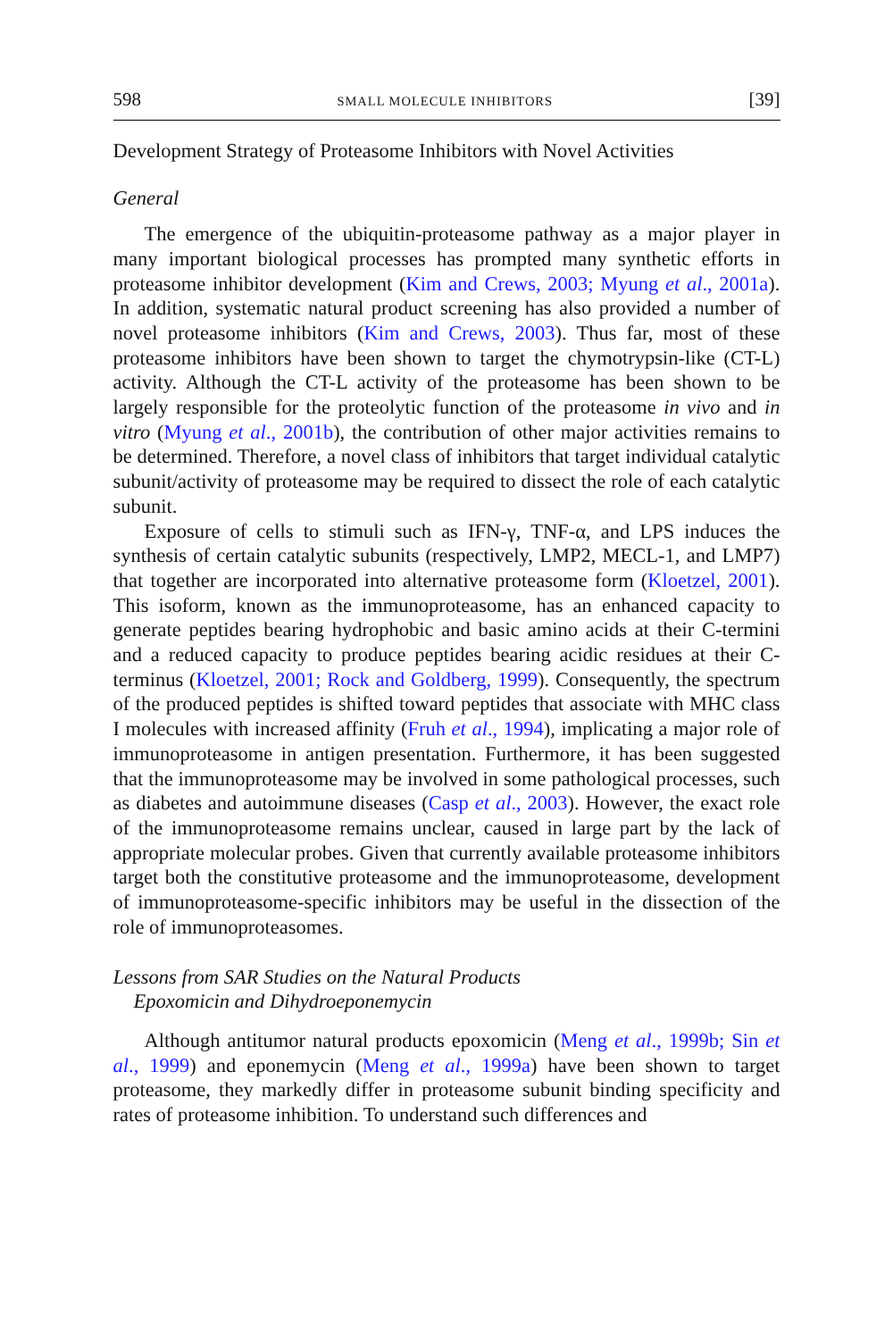598 SMALL MOLECULE INHIBITORS [39]
Development Strategy of Proteasome Inhibitors with Novel Activities
General
The emergence of the ubiquitin-proteasome pathway as a major player in many important biological processes has prompted many synthetic efforts in proteasome inhibitor development (Kim and Crews, 2003; Myung et al., 2001a). In addition, systematic natural product screening has also provided a number of novel proteasome inhibitors (Kim and Crews, 2003). Thus far, most of these proteasome inhibitors have been shown to target the chymotrypsin-like (CT-L) activity. Although the CT-L activity of the proteasome has been shown to be largely responsible for the proteolytic function of the proteasome in vivo and in vitro (Myung et al., 2001b), the contribution of other major activities remains to be determined. Therefore, a novel class of inhibitors that target individual catalytic subunit/activity of proteasome may be required to dissect the role of each catalytic subunit.
Exposure of cells to stimuli such as IFN-γ, TNF-α, and LPS induces the synthesis of certain catalytic subunits (respectively, LMP2, MECL-1, and LMP7) that together are incorporated into alternative proteasome form (Kloetzel, 2001). This isoform, known as the immunoproteasome, has an enhanced capacity to generate peptides bearing hydrophobic and basic amino acids at their C-termini and a reduced capacity to produce peptides bearing acidic residues at their C-terminus (Kloetzel, 2001; Rock and Goldberg, 1999). Consequently, the spectrum of the produced peptides is shifted toward peptides that associate with MHC class I molecules with increased affinity (Fruh et al., 1994), implicating a major role of immunoproteasome in antigen presentation. Furthermore, it has been suggested that the immunoproteasome may be involved in some pathological processes, such as diabetes and autoimmune diseases (Casp et al., 2003). However, the exact role of the immunoproteasome remains unclear, caused in large part by the lack of appropriate molecular probes. Given that currently available proteasome inhibitors target both the constitutive proteasome and the immunoproteasome, development of immunoproteasome-specific inhibitors may be useful in the dissection of the role of immunoproteasomes.
Lessons from SAR Studies on the Natural Products
Epoxomicin and Dihydroeponemycin
Although antitumor natural products epoxomicin (Meng et al., 1999b; Sin et al., 1999) and eponemycin (Meng et al., 1999a) have been shown to target proteasome, they markedly differ in proteasome subunit binding specificity and rates of proteasome inhibition. To understand such differences and